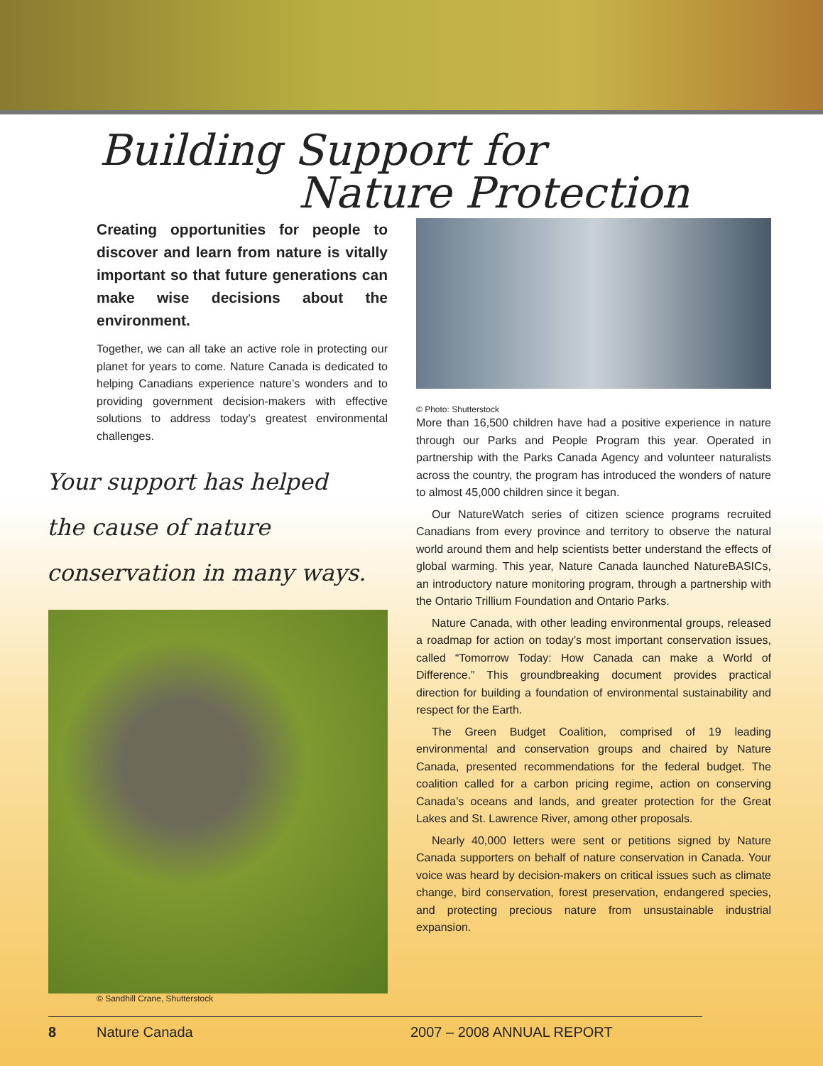Building Support for
Nature Protection
Creating opportunities for people to discover and learn from nature is vitally important so that future generations can make wise decisions about the environment.
Together, we can all take an active role in protecting our planet for years to come. Nature Canada is dedicated to helping Canadians experience nature’s wonders and to providing government decision-makers with effective solutions to address today’s greatest environmental challenges.
Your support has helped
the cause of nature
conservation in many ways.
© Sandhill Crane, Shutterstock
© Photo: Shutterstock
More than 16,500 children have had a positive experience in nature through our Parks and People Program this year. Operated in partnership with the Parks Canada Agency and volunteer naturalists across the country, the program has introduced the wonders of nature to almost 45,000 children since it began.
Our NatureWatch series of citizen science programs recruited Canadians from every province and territory to observe the natural world around them and help scientists better understand the effects of global warming. This year, Nature Canada launched NatureBASICs, an introductory nature monitoring program, through a partnership with the Ontario Trillium Foundation and Ontario Parks.
Nature Canada, with other leading environmental groups, released a roadmap for action on today’s most important conservation issues, called “Tomorrow Today: How Canada can make a World of Difference.” This groundbreaking document provides practical direction for building a foundation of environmental sustainability and respect for the Earth.
The Green Budget Coalition, comprised of 19 leading environmental and conservation groups and chaired by Nature Canada, presented recommendations for the federal budget. The coalition called for a carbon pricing regime, action on conserving Canada’s oceans and lands, and greater protection for the Great Lakes and St. Lawrence River, among other proposals.
Nearly 40,000 letters were sent or petitions signed by Nature Canada supporters on behalf of nature conservation in Canada. Your voice was heard by decision-makers on critical issues such as climate change, bird conservation, forest preservation, endangered species, and protecting precious nature from unsustainable industrial expansion.
8 Nature Canada 2007 – 2008 ANNUAL REPORT